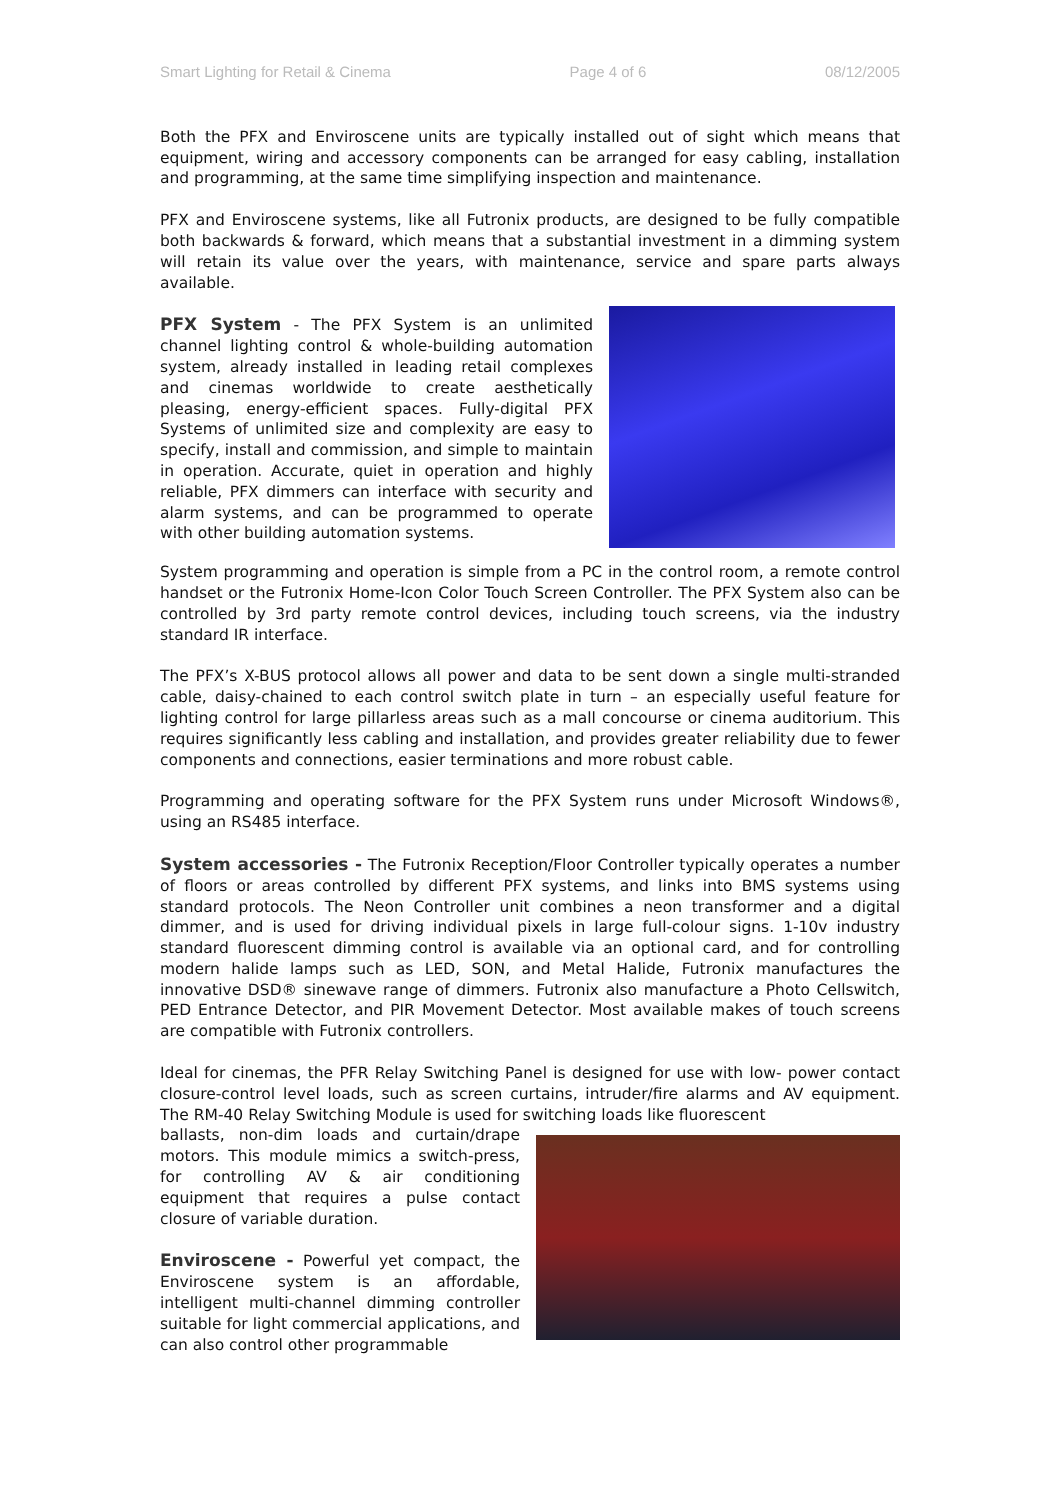Smart Lighting for Retail & Cinema Page 4 of 6 08/12/2005
Both the PFX and Enviroscene units are typically installed out of sight which means that equipment, wiring and accessory components can be arranged for easy cabling, installation and programming, at the same time simplifying inspection and maintenance.
PFX and Enviroscene systems, like all Futronix products, are designed to be fully compatible both backwards & forward, which means that a substantial investment in a dimming system will retain its value over the years, with maintenance, service and spare parts always available.
PFX System - The PFX System is an unlimited channel lighting control & whole-building automation system, already installed in leading retail complexes and cinemas worldwide to create aesthetically pleasing, energy-efficient spaces. Fully-digital PFX Systems of unlimited size and complexity are easy to specify, install and commission, and simple to maintain in operation. Accurate, quiet in operation and highly reliable, PFX dimmers can interface with security and alarm systems, and can be programmed to operate with other building automation systems.
System programming and operation is simple from a PC in the control room, a remote control handset or the Futronix Home-Icon Color Touch Screen Controller. The PFX System also can be controlled by 3rd party remote control devices, including touch screens, via the industry standard IR interface.
The PFX’s X-BUS protocol allows all power and data to be sent down a single multi-stranded cable, daisy-chained to each control switch plate in turn – an especially useful feature for lighting control for large pillarless areas such as a mall concourse or cinema auditorium. This requires significantly less cabling and installation, and provides greater reliability due to fewer components and connections, easier terminations and more robust cable.
Programming and operating software for the PFX System runs under Microsoft Windows®, using an RS485 interface.
System accessories - The Futronix Reception/Floor Controller typically operates a number of floors or areas controlled by different PFX systems, and links into BMS systems using standard protocols. The Neon Controller unit combines a neon transformer and a digital dimmer, and is used for driving individual pixels in large full-colour signs. 1-10v industry standard fluorescent dimming control is available via an optional card, and for controlling modern halide lamps such as LED, SON, and Metal Halide, Futronix manufactures the innovative DSD® sinewave range of dimmers. Futronix also manufacture a Photo Cellswitch, PED Entrance Detector, and PIR Movement Detector. Most available makes of touch screens are compatible with Futronix controllers.
Ideal for cinemas, the PFR Relay Switching Panel is designed for use with low- power contact closure-control level loads, such as screen curtains, intruder/fire alarms and AV equipment. The RM-40 Relay Switching Module is used for switching loads like fluorescent
ballasts, non-dim loads and curtain/drape motors. This module mimics a switch-press, for controlling AV & air conditioning equipment that requires a pulse contact closure of variable duration.
Enviroscene - Powerful yet compact, the Enviroscene system is an affordable, intelligent multi-channel dimming controller suitable for light commercial applications, and can also control other programmable